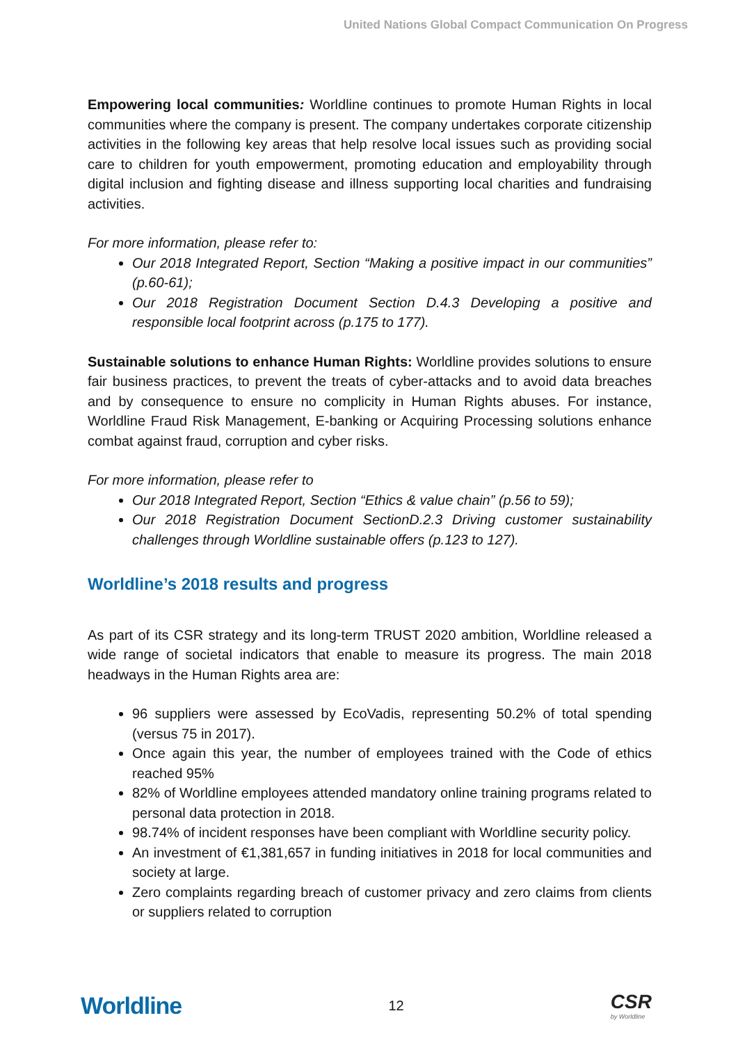United Nations Global Compact Communication On Progress
Empowering local communities: Worldline continues to promote Human Rights in local communities where the company is present. The company undertakes corporate citizenship activities in the following key areas that help resolve local issues such as providing social care to children for youth empowerment, promoting education and employability through digital inclusion and fighting disease and illness supporting local charities and fundraising activities.
For more information, please refer to:
Our 2018 Integrated Report, Section “Making a positive impact in our communities” (p.60-61);
Our 2018 Registration Document Section D.4.3 Developing a positive and responsible local footprint across (p.175 to 177).
Sustainable solutions to enhance Human Rights: Worldline provides solutions to ensure fair business practices, to prevent the treats of cyber-attacks and to avoid data breaches and by consequence to ensure no complicity in Human Rights abuses. For instance, Worldline Fraud Risk Management, E-banking or Acquiring Processing solutions enhance combat against fraud, corruption and cyber risks.
For more information, please refer to
Our 2018 Integrated Report, Section “Ethics & value chain” (p.56 to 59);
Our 2018 Registration Document SectionD.2.3 Driving customer sustainability challenges through Worldline sustainable offers (p.123 to 127).
Worldline’s 2018 results and progress
As part of its CSR strategy and its long-term TRUST 2020 ambition, Worldline released a wide range of societal indicators that enable to measure its progress. The main 2018 headways in the Human Rights area are:
96 suppliers were assessed by EcoVadis, representing 50.2% of total spending (versus 75 in 2017).
Once again this year, the number of employees trained with the Code of ethics reached 95%
82% of Worldline employees attended mandatory online training programs related to personal data protection in 2018.
98.74% of incident responses have been compliant with Worldline security policy.
An investment of €1,381,657 in funding initiatives in 2018 for local communities and society at large.
Zero complaints regarding breach of customer privacy and zero claims from clients or suppliers related to corruption
Worldline
12
CSR
by Worldline